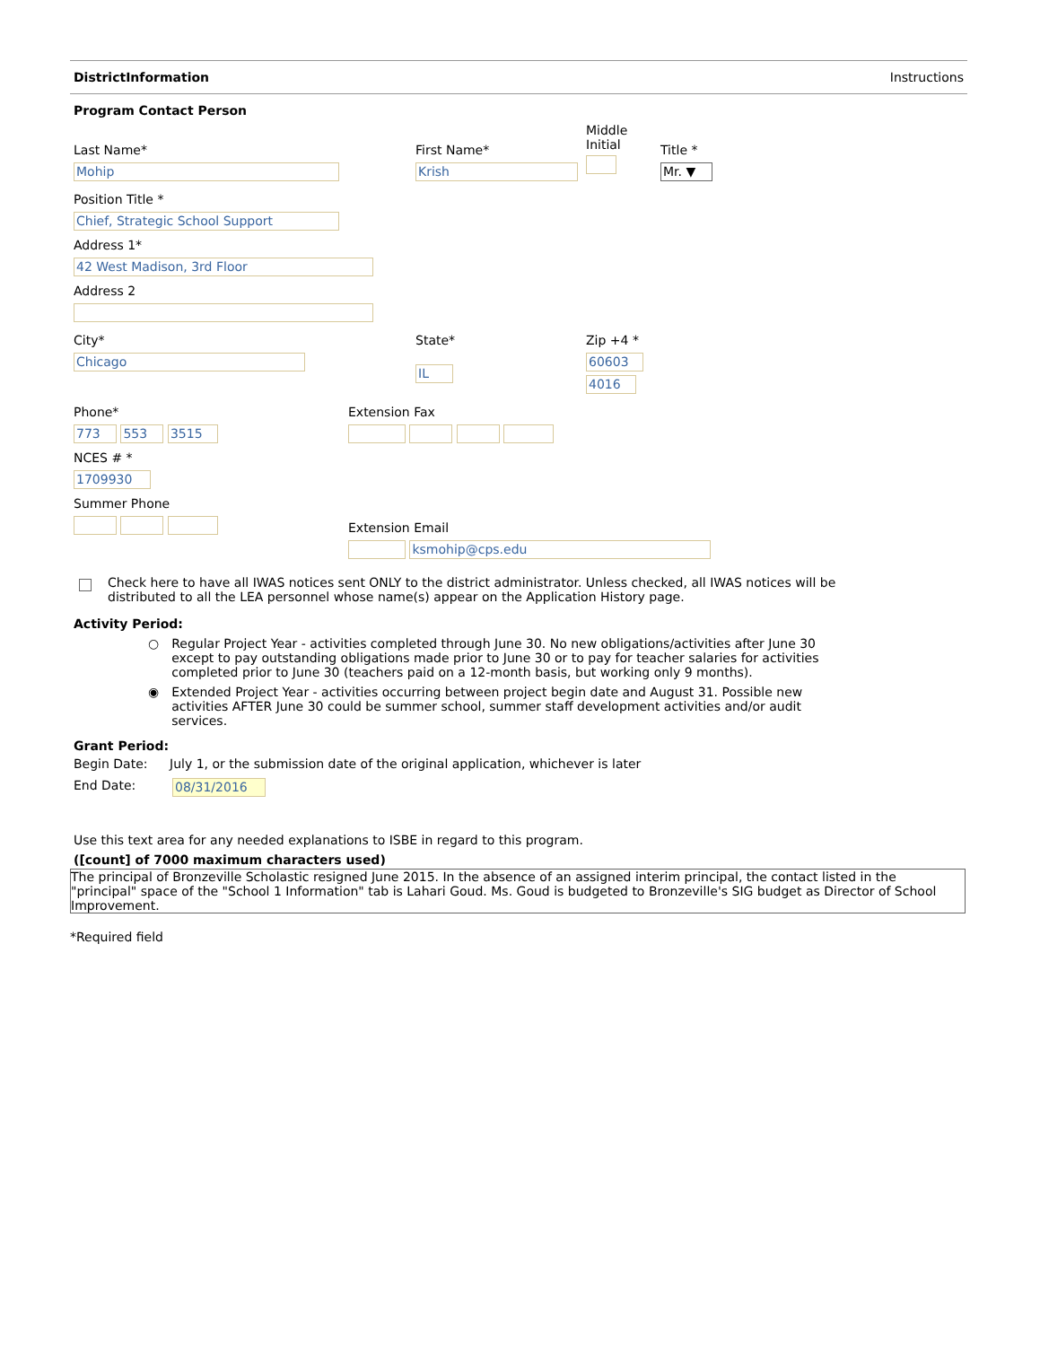DistrictInformation Instructions
Program Contact Person
Last Name*
Mohip
First Name*
Krish
Middle
Initial
Title *
Mr. ▼
Position Title *
Chief, Strategic School Support
Address 1*
42 West Madison, 3rd Floor
Address 2
City*
Chicago
State*
IL
Zip +4 *
60603
4016
Phone*
773 553 3515
NCES # *
1709930
Summer Phone
Extension Fax
Extension Email
ksmohip@cps.edu
Check here to have all IWAS notices sent ONLY to the district administrator. Unless checked, all IWAS notices will be distributed to all the LEA personnel whose name(s) appear on the Application History page.
Activity Period:
○ Regular Project Year - activities completed through June 30. No new obligations/activities after June 30 except to pay outstanding obligations made prior to June 30 or to pay for teacher salaries for activities completed prior to June 30 (teachers paid on a 12-month basis, but working only 9 months).
◉ Extended Project Year - activities occurring between project begin date and August 31. Possible new activities AFTER June 30 could be summer school, summer staff development activities and/or audit services.
Grant Period:
Begin Date: July 1, or the submission date of the original application, whichever is later
End Date: 08/31/2016
Use this text area for any needed explanations to ISBE in regard to this program.
([count] of 7000 maximum characters used)
The principal of Bronzeville Scholastic resigned June 2015. In the absence of an assigned interim principal, the contact listed in the "principal" space of the "School 1 Information" tab is Lahari Goud. Ms. Goud is budgeted to Bronzeville's SIG budget as Director of School Improvement.
*Required field